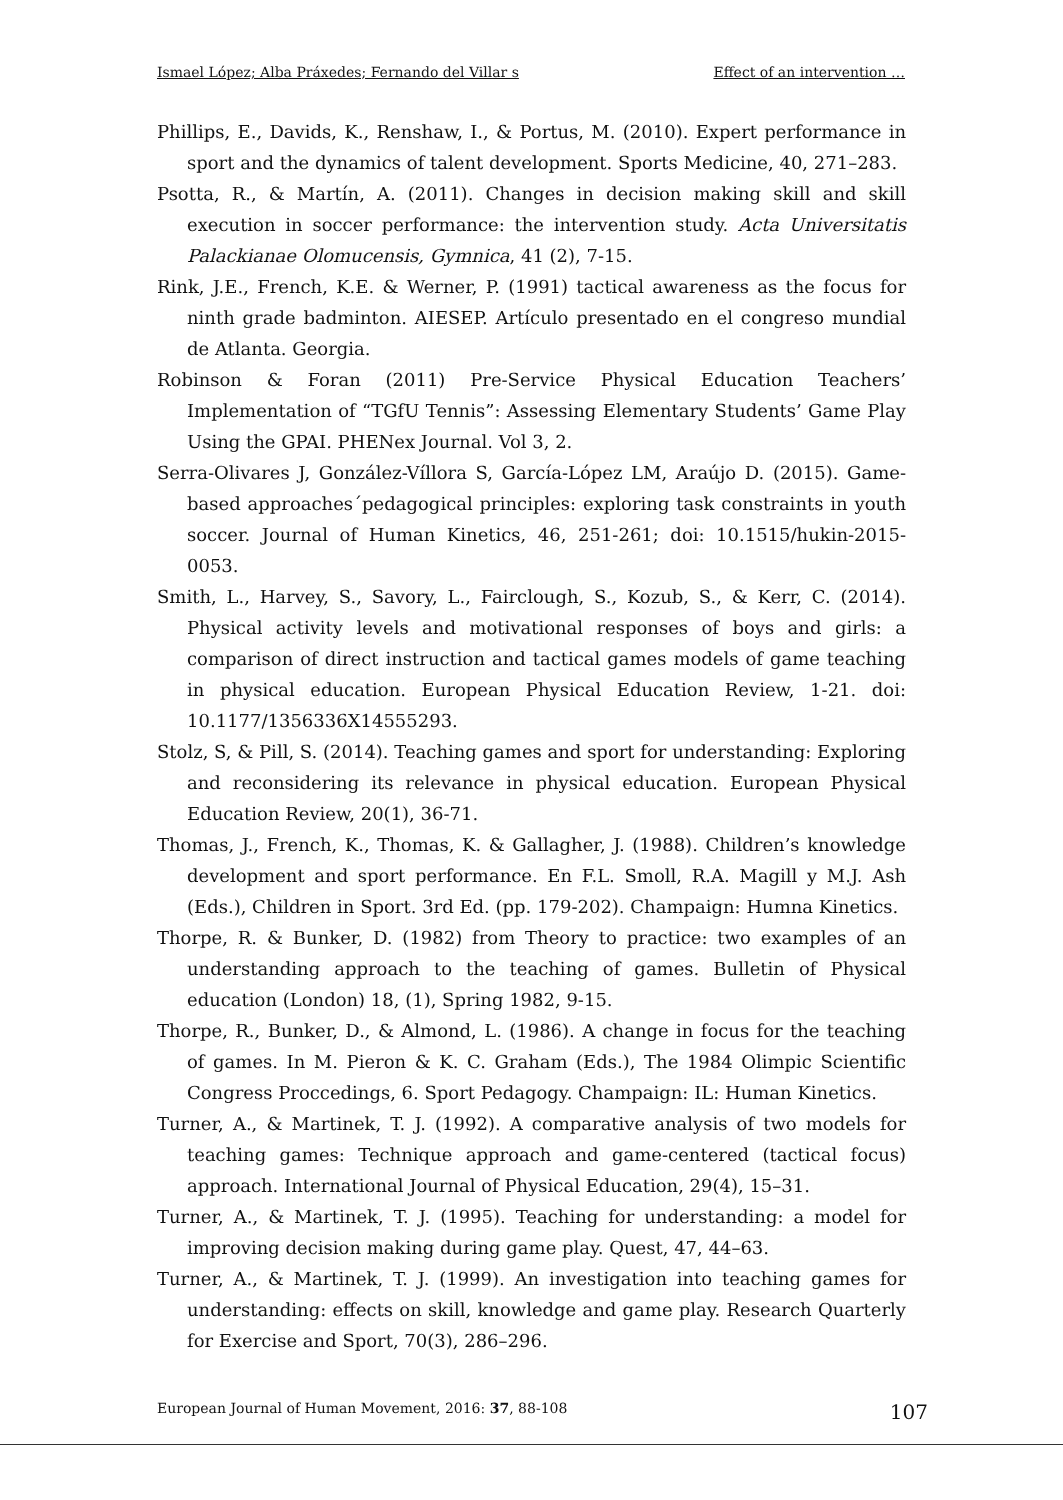Ismael López; Alba Práxedes; Fernando del Villar s Effect of an intervention …
Phillips, E., Davids, K., Renshaw, I., & Portus, M. (2010). Expert performance in sport and the dynamics of talent development. Sports Medicine, 40, 271–283.
Psotta, R., & Martín, A. (2011). Changes in decision making skill and skill execution in soccer performance: the intervention study. Acta Universitatis Palackianae Olomucensis, Gymnica, 41 (2), 7-15.
Rink, J.E., French, K.E. & Werner, P. (1991) tactical awareness as the focus for ninth grade badminton. AIESEP. Artículo presentado en el congreso mundial de Atlanta. Georgia.
Robinson & Foran (2011) Pre-Service Physical Education Teachers’ Implementation of “TGfU Tennis”: Assessing Elementary Students’ Game Play Using the GPAI. PHENex Journal. Vol 3, 2.
Serra-Olivares J, González-Víllora S, García-López LM, Araújo D. (2015). Game-based approaches´pedagogical principles: exploring task constraints in youth soccer. Journal of Human Kinetics, 46, 251-261; doi: 10.1515/hukin-2015-0053.
Smith, L., Harvey, S., Savory, L., Fairclough, S., Kozub, S., & Kerr, C. (2014). Physical activity levels and motivational responses of boys and girls: a comparison of direct instruction and tactical games models of game teaching in physical education. European Physical Education Review, 1-21. doi: 10.1177/1356336X14555293.
Stolz, S, & Pill, S. (2014). Teaching games and sport for understanding: Exploring and reconsidering its relevance in physical education. European Physical Education Review, 20(1), 36-71.
Thomas, J., French, K., Thomas, K. & Gallagher, J. (1988). Children’s knowledge development and sport performance. En F.L. Smoll, R.A. Magill y M.J. Ash (Eds.), Children in Sport. 3rd Ed. (pp. 179-202). Champaign: Humna Kinetics.
Thorpe, R. & Bunker, D. (1982) from Theory to practice: two examples of an understanding approach to the teaching of games. Bulletin of Physical education (London) 18, (1), Spring 1982, 9-15.
Thorpe, R., Bunker, D., & Almond, L. (1986). A change in focus for the teaching of games. In M. Pieron & K. C. Graham (Eds.), The 1984 Olimpic Scientific Congress Proccedings, 6. Sport Pedagogy. Champaign: IL: Human Kinetics.
Turner, A., & Martinek, T. J. (1992). A comparative analysis of two models for teaching games: Technique approach and game-centered (tactical focus) approach. International Journal of Physical Education, 29(4), 15–31.
Turner, A., & Martinek, T. J. (1995). Teaching for understanding: a model for improving decision making during game play. Quest, 47, 44–63.
Turner, A., & Martinek, T. J. (1999). An investigation into teaching games for understanding: effects on skill, knowledge and game play. Research Quarterly for Exercise and Sport, 70(3), 286–296.
European Journal of Human Movement, 2016: 37, 88-108 107